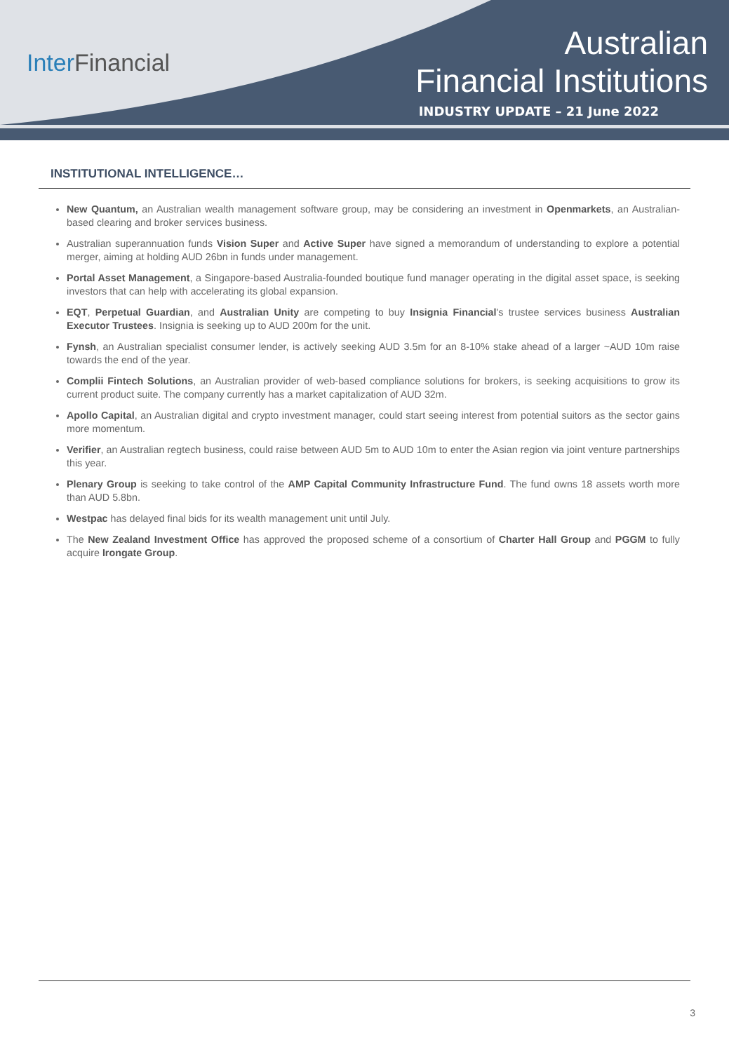Inter Financial
Australian
Financial Institutions
INDUSTRY UPDATE – 21 June 2022
INSTITUTIONAL INTELLIGENCE…
New Quantum, an Australian wealth management software group, may be considering an investment in Openmarkets, an Australian-based clearing and broker services business.
Australian superannuation funds Vision Super and Active Super have signed a memorandum of understanding to explore a potential merger, aiming at holding AUD 26bn in funds under management.
Portal Asset Management, a Singapore-based Australia-founded boutique fund manager operating in the digital asset space, is seeking investors that can help with accelerating its global expansion.
EQT, Perpetual Guardian, and Australian Unity are competing to buy Insignia Financial's trustee services business Australian Executor Trustees. Insignia is seeking up to AUD 200m for the unit.
Fynsh, an Australian specialist consumer lender, is actively seeking AUD 3.5m for an 8-10% stake ahead of a larger ~AUD 10m raise towards the end of the year.
Complii Fintech Solutions, an Australian provider of web-based compliance solutions for brokers, is seeking acquisitions to grow its current product suite. The company currently has a market capitalization of AUD 32m.
Apollo Capital, an Australian digital and crypto investment manager, could start seeing interest from potential suitors as the sector gains more momentum.
Verifier, an Australian regtech business, could raise between AUD 5m to AUD 10m to enter the Asian region via joint venture partnerships this year.
Plenary Group is seeking to take control of the AMP Capital Community Infrastructure Fund. The fund owns 18 assets worth more than AUD 5.8bn.
Westpac has delayed final bids for its wealth management unit until July.
The New Zealand Investment Office has approved the proposed scheme of a consortium of Charter Hall Group and PGGM to fully acquire Irongate Group.
3